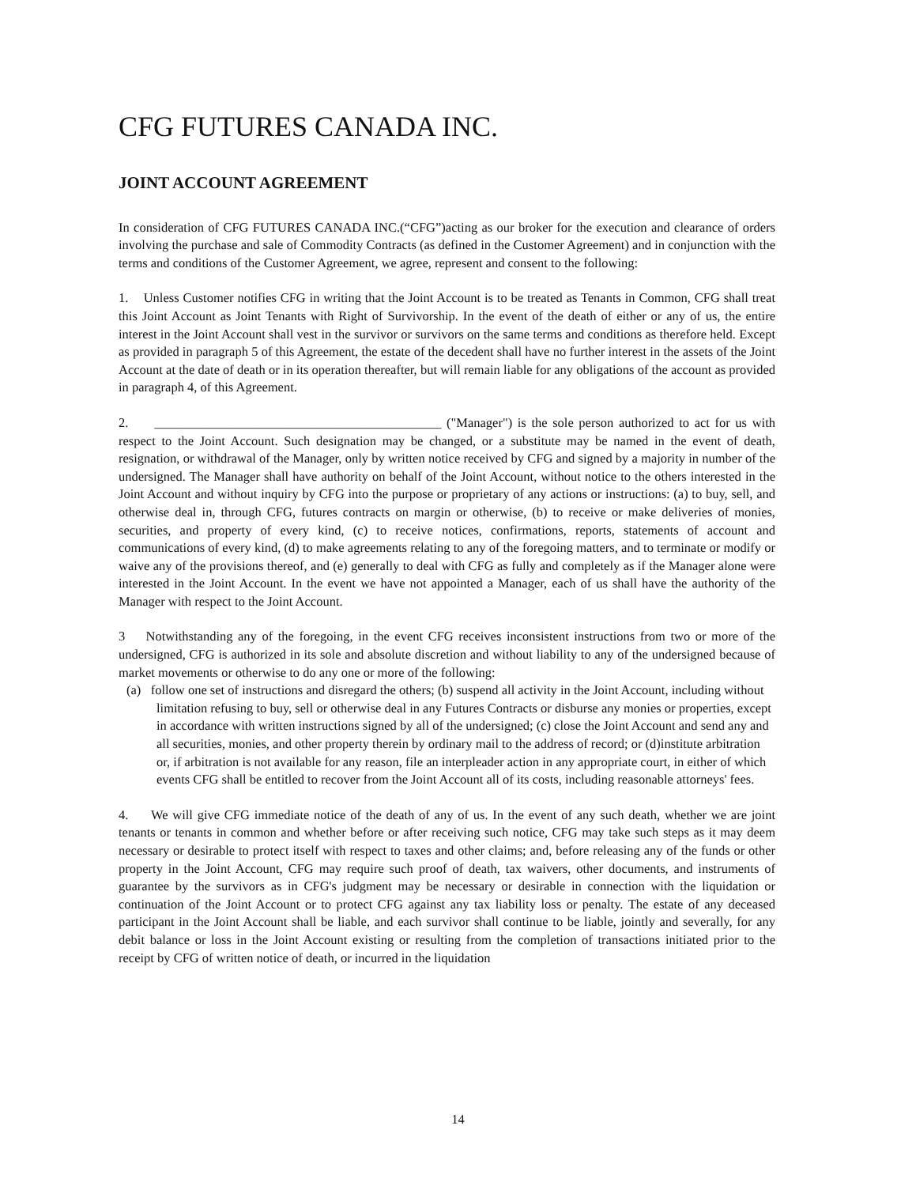CFG FUTURES CANADA INC.
JOINT ACCOUNT AGREEMENT
In consideration of CFG FUTURES CANADA INC.(“CFG”)acting as our broker for the execution and clearance of orders involving the purchase and sale of Commodity Contracts (as defined in the Customer Agreement) and in conjunction with the terms and conditions of the Customer Agreement, we agree, represent and consent to the following:
1. Unless Customer notifies CFG in writing that the Joint Account is to be treated as Tenants in Common, CFG shall treat this Joint Account as Joint Tenants with Right of Survivorship. In the event of the death of either or any of us, the entire interest in the Joint Account shall vest in the survivor or survivors on the same terms and conditions as therefore held. Except as provided in paragraph 5 of this Agreement, the estate of the decedent shall have no further interest in the assets of the Joint Account at the date of death or in its operation thereafter, but will remain liable for any obligations of the account as provided in paragraph 4, of this Agreement.
2. ____________________________________________ ("Manager") is the sole person authorized to act for us with respect to the Joint Account. Such designation may be changed, or a substitute may be named in the event of death, resignation, or withdrawal of the Manager, only by written notice received by CFG and signed by a majority in number of the undersigned. The Manager shall have authority on behalf of the Joint Account, without notice to the others interested in the Joint Account and without inquiry by CFG into the purpose or proprietary of any actions or instructions: (a) to buy, sell, and otherwise deal in, through CFG, futures contracts on margin or otherwise, (b) to receive or make deliveries of monies, securities, and property of every kind, (c) to receive notices, confirmations, reports, statements of account and communications of every kind, (d) to make agreements relating to any of the foregoing matters, and to terminate or modify or waive any of the provisions thereof, and (e) generally to deal with CFG as fully and completely as if the Manager alone were interested in the Joint Account. In the event we have not appointed a Manager, each of us shall have the authority of the Manager with respect to the Joint Account.
3 Notwithstanding any of the foregoing, in the event CFG receives inconsistent instructions from two or more of the undersigned, CFG is authorized in its sole and absolute discretion and without liability to any of the undersigned because of market movements or otherwise to do any one or more of the following:
(a) follow one set of instructions and disregard the others; (b) suspend all activity in the Joint Account, including without limitation refusing to buy, sell or otherwise deal in any Futures Contracts or disburse any monies or properties, except in accordance with written instructions signed by all of the undersigned; (c) close the Joint Account and send any and all securities, monies, and other property therein by ordinary mail to the address of record; or (d)institute arbitration or, if arbitration is not available for any reason, file an interpleader action in any appropriate court, in either of which events CFG shall be entitled to recover from the Joint Account all of its costs, including reasonable attorneys' fees.
4. We will give CFG immediate notice of the death of any of us. In the event of any such death, whether we are joint tenants or tenants in common and whether before or after receiving such notice, CFG may take such steps as it may deem necessary or desirable to protect itself with respect to taxes and other claims; and, before releasing any of the funds or other property in the Joint Account, CFG may require such proof of death, tax waivers, other documents, and instruments of guarantee by the survivors as in CFG's judgment may be necessary or desirable in connection with the liquidation or continuation of the Joint Account or to protect CFG against any tax liability loss or penalty. The estate of any deceased participant in the Joint Account shall be liable, and each survivor shall continue to be liable, jointly and severally, for any debit balance or loss in the Joint Account existing or resulting from the completion of transactions initiated prior to the receipt by CFG of written notice of death, or incurred in the liquidation
14